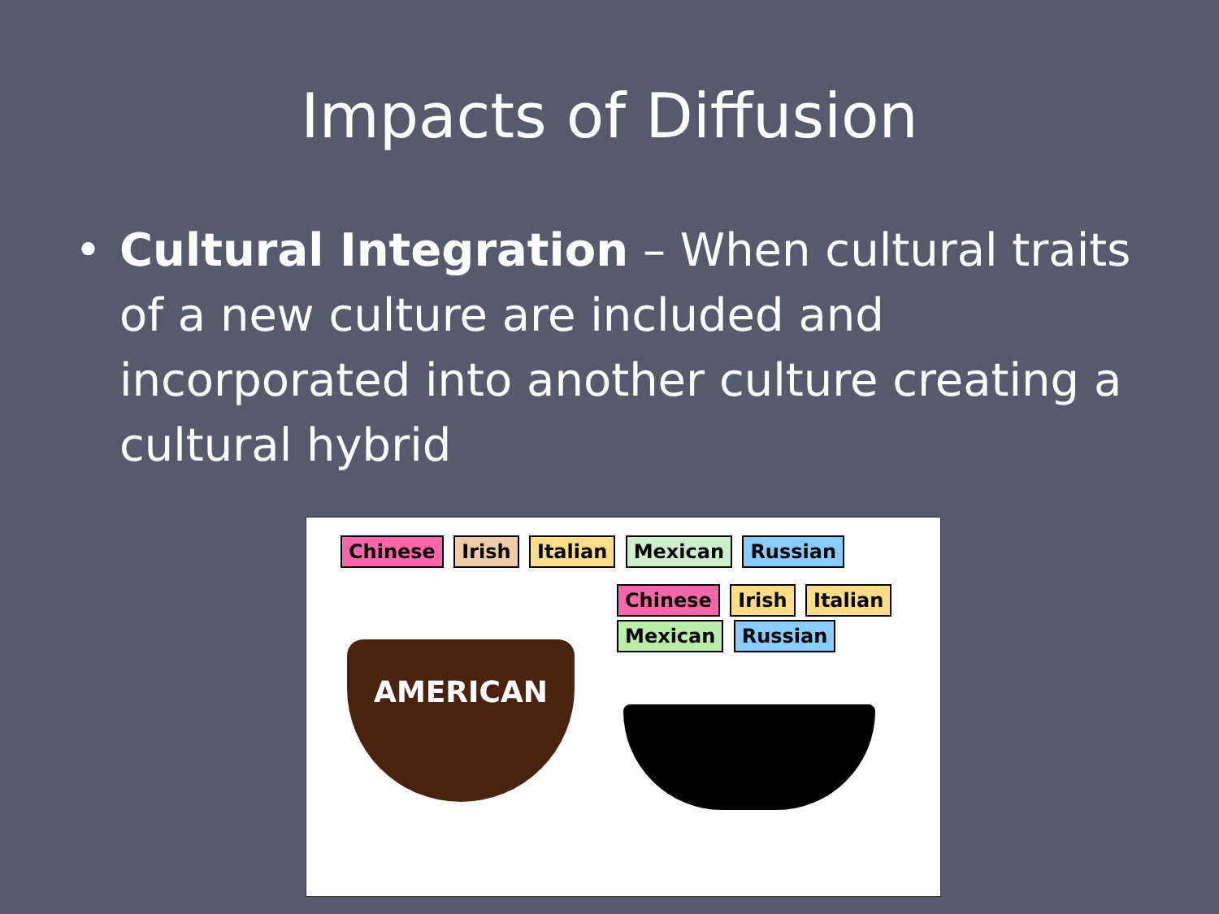Impacts of Diffusion
• Cultural Integration – When cultural traits of a new culture are included and incorporated into another culture creating a cultural hybrid
Chinese Irish Italian Mexican Russian
AMERICAN
Chinese Irish Italian Mexican Russian